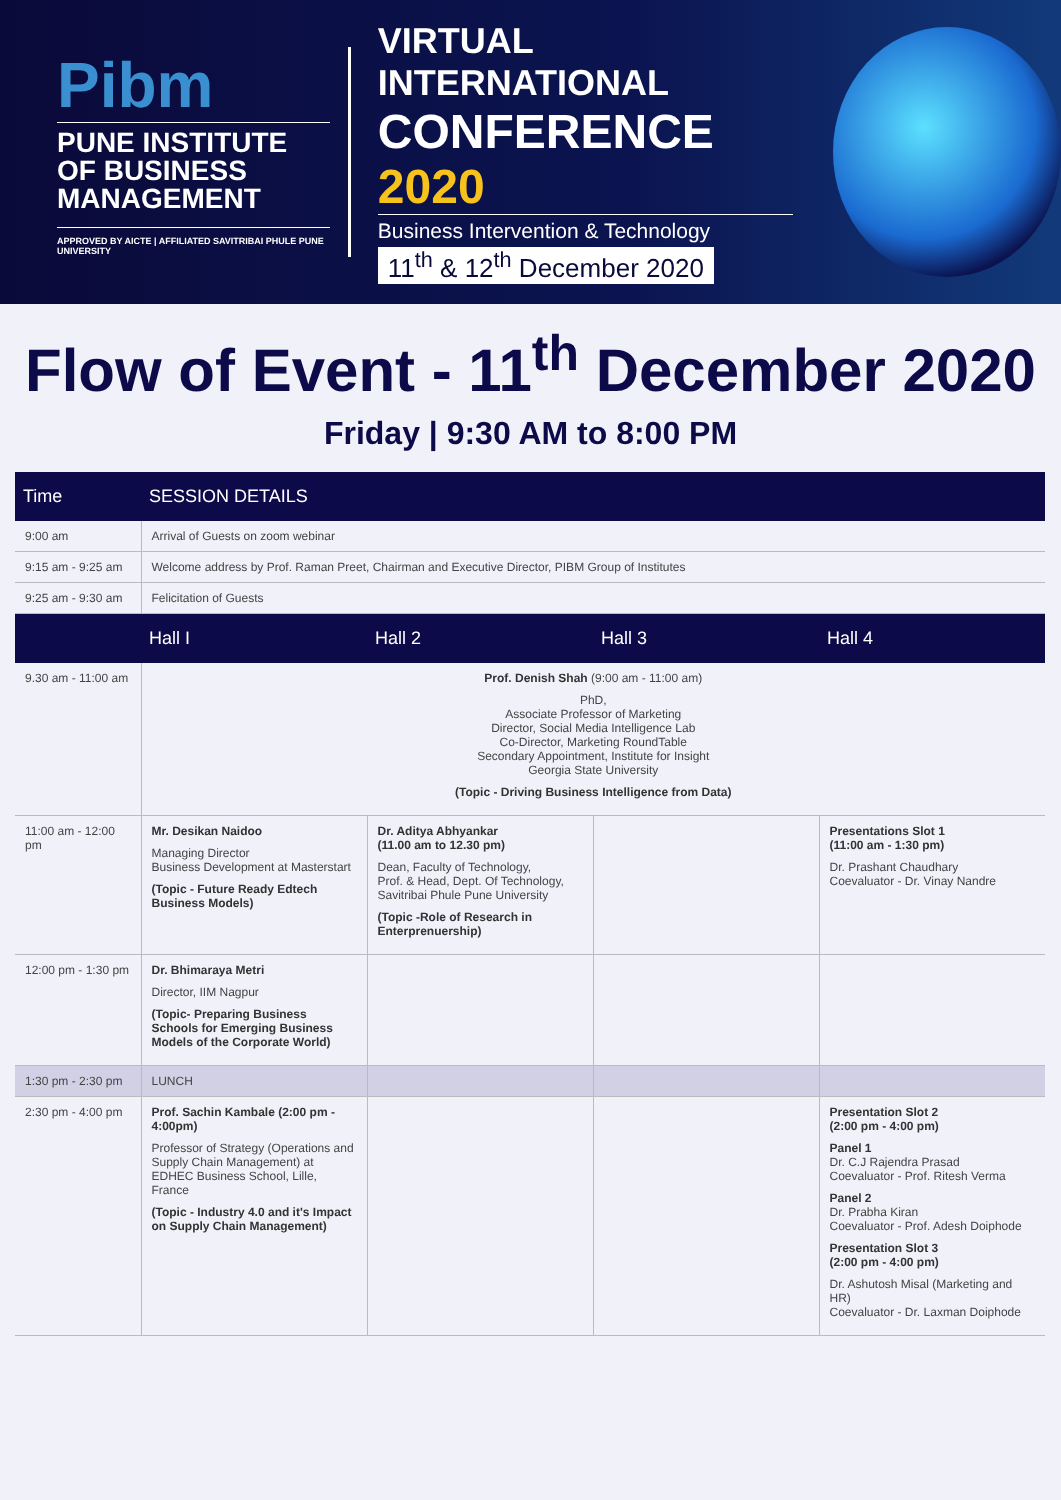Pibm
PUNE INSTITUTE OF BUSINESS MANAGEMENT
APPROVED BY AICTE | AFFILIATED SAVITRIBAI PHULE PUNE UNIVERSITY
VIRTUAL INTERNATIONAL
CONFERENCE 2020
Business Intervention & Technology
11<sup>th</sup> & 12<sup>th</sup> December 2020
Flow of Event - 11<sup>th</sup> December 2020
Friday | 9:30 AM to 8:00 PM
| Time | SESSION DETAILS | | | |
| --- | --- | --- | --- | --- |
| 9:00 am | Arrival of Guests on zoom webinar | | | |
| 9:15 am - 9:25 am | Welcome address by Prof. Raman Preet, Chairman and Executive Director, PIBM Group of Institutes | | | |
| 9:25 am - 9:30 am | Felicitation of Guests | | | |
| | Hall I | Hall 2 | Hall 3 | Hall 4 |
| 9.30 am - 11:00 am | Prof. Denish Shah (9:00 am - 11:00 am) PhD, Associate Professor of Marketing Director, Social Media Intelligence Lab Co-Director, Marketing RoundTable Secondary Appointment, Institute for Insight Georgia State University (Topic - Driving Business Intelligence from Data) | | | |
| 11:00 am - 12:00 pm | Mr. Desikan Naidoo Managing Director Business Development at Masterstart (Topic - Future Ready Edtech Business Models) | Dr. Aditya Abhyankar (11.00 am to 12.30 pm) Dean, Faculty of Technology, Prof. & Head, Dept. Of Technology, Savitribai Phule Pune University (Topic -Role of Research in Enterprenuership) | | Presentations Slot 1 (11:00 am - 1:30 pm) Dr. Prashant Chaudhary Coevaluator - Dr. Vinay Nandre |
| 12:00 pm - 1:30 pm | Dr. Bhimaraya Metri Director, IIM Nagpur (Topic- Preparing Business Schools for Emerging Business Models of the Corporate World) | | | |
| 1:30 pm - 2:30 pm | LUNCH | | | |
| 2:30 pm - 4:00 pm | Prof. Sachin Kambale (2:00 pm - 4:00pm) Professor of Strategy (Operations and Supply Chain Management) at EDHEC Business School, Lille, France (Topic - Industry 4.0 and it's Impact on Supply Chain Management) | | | Presentation Slot 2 (2:00 pm - 4:00 pm) Panel 1 Dr. C.J Rajendra Prasad Coevaluator - Prof. Ritesh Verma Panel 2 Dr. Prabha Kiran Coevaluator - Prof. Adesh Doiphode Presentation Slot 3 (2:00 pm - 4:00 pm) Dr. Ashutosh Misal (Marketing and HR) Coevaluator - Dr. Laxman Doiphode |